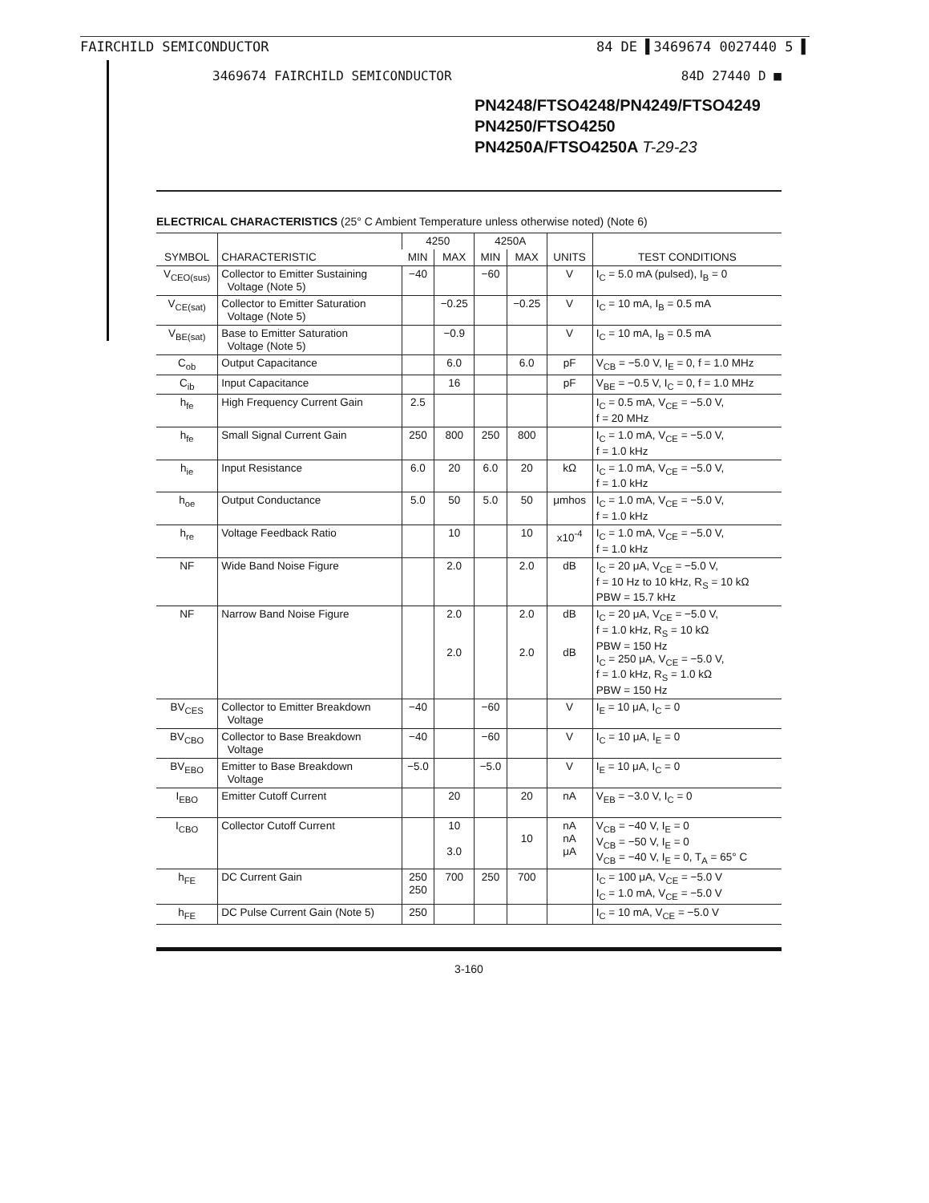FAIRCHILD SEMICONDUCTOR 84 DE ▌3469674 0027440 5 ▌
3469674 FAIRCHILD SEMICONDUCTOR 84D 27440 D ■
PN4248/FTSO4248/PN4249/FTSO4249
PN4250/FTSO4250
PN4250A/FTSO4250A T-29-23
ELECTRICAL CHARACTERISTICS (25° C Ambient Temperature unless otherwise noted) (Note 6)
| SYMBOL | CHARACTERISTIC | 4250 | | 4250A | | UNITS | TEST CONDITIONS |
| --- | --- | --- | --- | --- | --- | --- | --- |
| | | MIN | MAX | MIN | MAX | | |
| V<sub>CEO(sus)</sub> | Collector to Emitter Sustaining Voltage (Note 5) | −40 | | −60 | | V | I<sub>C</sub> = 5.0 mA (pulsed), I<sub>B</sub> = 0 |
| V<sub>CE(sat)</sub> | Collector to Emitter Saturation Voltage (Note 5) | | −0.25 | | −0.25 | V | I<sub>C</sub> = 10 mA, I<sub>B</sub> = 0.5 mA |
| V<sub>BE(sat)</sub> | Base to Emitter Saturation Voltage (Note 5) | | −0.9 | | | V | I<sub>C</sub> = 10 mA, I<sub>B</sub> = 0.5 mA |
| C<sub>ob</sub> | Output Capacitance | | 6.0 | | 6.0 | pF | V<sub>CB</sub> = −5.0 V, I<sub>E</sub> = 0, f = 1.0 MHz |
| C<sub>ib</sub> | Input Capacitance | | 16 | | | pF | V<sub>BE</sub> = −0.5 V, I<sub>C</sub> = 0, f = 1.0 MHz |
| h<sub>fe</sub> | High Frequency Current Gain | 2.5 | | | | | I<sub>C</sub> = 0.5 mA, V<sub>CE</sub> = −5.0 V, f = 20 MHz |
| h<sub>fe</sub> | Small Signal Current Gain | 250 | 800 | 250 | 800 | | I<sub>C</sub> = 1.0 mA, V<sub>CE</sub> = −5.0 V, f = 1.0 kHz |
| h<sub>ie</sub> | Input Resistance | 6.0 | 20 | 6.0 | 20 | kΩ | I<sub>C</sub> = 1.0 mA, V<sub>CE</sub> = −5.0 V, f = 1.0 kHz |
| h<sub>oe</sub> | Output Conductance | 5.0 | 50 | 5.0 | 50 | μmhos | I<sub>C</sub> = 1.0 mA, V<sub>CE</sub> = −5.0 V, f = 1.0 kHz |
| h<sub>re</sub> | Voltage Feedback Ratio | | 10 | | 10 | x10<sup>-4</sup> | I<sub>C</sub> = 1.0 mA, V<sub>CE</sub> = −5.0 V, f = 1.0 kHz |
| NF | Wide Band Noise Figure | | 2.0 | | 2.0 | dB | I<sub>C</sub> = 20 μA, V<sub>CE</sub> = −5.0 V, f = 10 Hz to 10 kHz, R<sub>S</sub> = 10 kΩ PBW = 15.7 kHz |
| NF | Narrow Band Noise Figure | | 2.0 2.0 | | 2.0 2.0 | dB dB | I<sub>C</sub> = 20 μA, V<sub>CE</sub> = −5.0 V, f = 1.0 kHz, R<sub>S</sub> = 10 kΩ PBW = 150 Hz I<sub>C</sub> = 250 μA, V<sub>CE</sub> = −5.0 V, f = 1.0 kHz, R<sub>S</sub> = 1.0 kΩ PBW = 150 Hz |
| BV<sub>CES</sub> | Collector to Emitter Breakdown Voltage | −40 | | −60 | | V | I<sub>E</sub> = 10 μA, I<sub>C</sub> = 0 |
| BV<sub>CBO</sub> | Collector to Base Breakdown Voltage | −40 | | −60 | | V | I<sub>C</sub> = 10 μA, I<sub>E</sub> = 0 |
| BV<sub>EBO</sub> | Emitter to Base Breakdown Voltage | −5.0 | | −5.0 | | V | I<sub>E</sub> = 10 μA, I<sub>C</sub> = 0 |
| I<sub>EBO</sub> | Emitter Cutoff Current | | 20 | | 20 | nA | V<sub>EB</sub> = −3.0 V, I<sub>C</sub> = 0 |
| I<sub>CBO</sub> | Collector Cutoff Current | | 10 3.0 | | 10 | nA nA μA | V<sub>CB</sub> = −40 V, I<sub>E</sub> = 0 V<sub>CB</sub> = −50 V, I<sub>E</sub> = 0 V<sub>CB</sub> = −40 V, I<sub>E</sub> = 0, T<sub>A</sub> = 65° C |
| h<sub>FE</sub> | DC Current Gain | 250 250 | 700 | 250 | 700 | | I<sub>C</sub> = 100 μA, V<sub>CE</sub> = −5.0 V I<sub>C</sub> = 1.0 mA, V<sub>CE</sub> = −5.0 V |
| h<sub>FE</sub> | DC Pulse Current Gain (Note 5) | 250 | | | | | I<sub>C</sub> = 10 mA, V<sub>CE</sub> = −5.0 V |
3-160